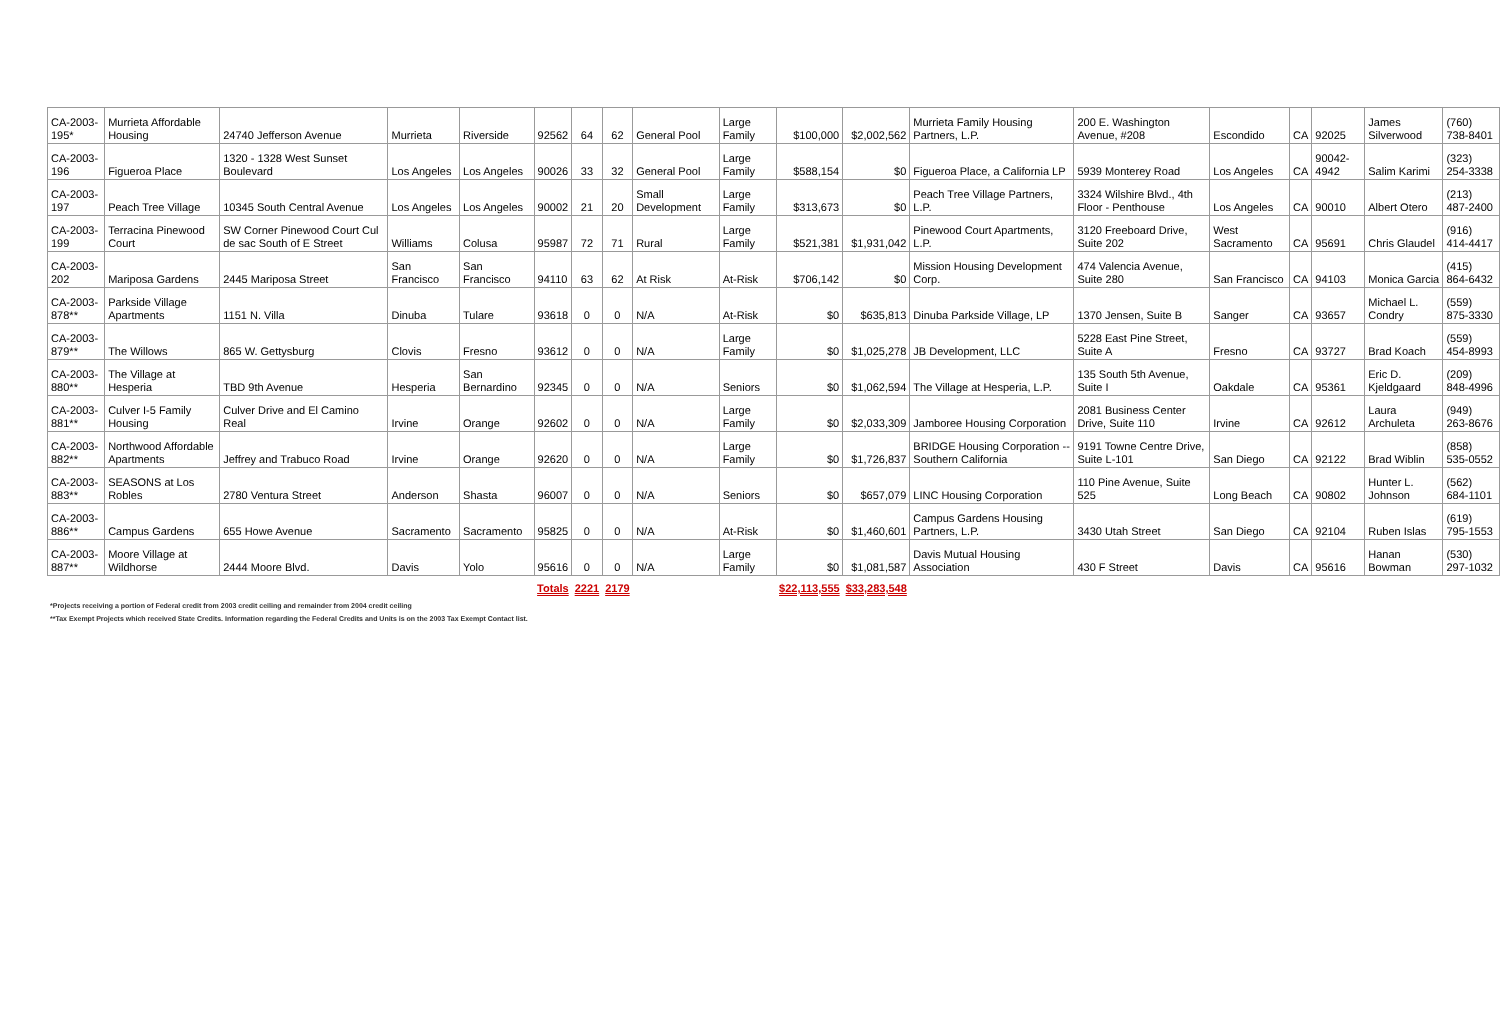| CA-2003-195* | Murrieta Affordable Housing | 24740 Jefferson Avenue | Murrieta | Riverside | 92562 | 64 | 62 | General Pool | Large Family | $100,000 | $2,002,562 | Murrieta Family Housing Partners, L.P. | 200 E. Washington Avenue, #208 | Escondido | CA | 92025 | James Silverwood | (760) 738-8401 |
| CA-2003-196 | Figueroa Place | 1320 - 1328 West Sunset Boulevard | Los Angeles | Los Angeles | 90026 | 33 | 32 | General Pool | Large Family | $588,154 | $0 | Figueroa Place, a California LP | 5939 Monterey Road | Los Angeles | CA | 90042-4942 | Salim Karimi | (323) 254-3338 |
| CA-2003-197 | Peach Tree Village | 10345 South Central Avenue | Los Angeles | Los Angeles | 90002 | 21 | 20 | Small Development | Large Family | $313,673 | $0 | Peach Tree Village Partners, L.P. | 3324 Wilshire Blvd., 4th Floor - Penthouse | Los Angeles | CA | 90010 | Albert Otero | (213) 487-2400 |
| CA-2003-199 | Terracina Pinewood Court | SW Corner Pinewood Court Cul de sac South of E Street | Williams | Colusa | 95987 | 72 | 71 | Rural | Large Family | $521,381 | $1,931,042 | Pinewood Court Apartments, L.P. | 3120 Freeboard Drive, Suite 202 | West Sacramento | CA | 95691 | Chris Glaudel | (916) 414-4417 |
| CA-2003-202 | Mariposa Gardens | 2445 Mariposa Street | San Francisco | San Francisco | 94110 | 63 | 62 | At Risk | At-Risk | $706,142 | $0 | Mission Housing Development Corp. | 474 Valencia Avenue, Suite 280 | San Francisco | CA | 94103 | Monica Garcia | (415) 864-6432 |
| CA-2003-878** | Parkside Village Apartments | 1151 N. Villa | Dinuba | Tulare | 93618 | 0 | 0 | N/A | At-Risk | $0 | $635,813 | Dinuba Parkside Village, LP | 1370 Jensen, Suite B | Sanger | CA | 93657 | Michael L. Condry | (559) 875-3330 |
| CA-2003-879** | The Willows | 865 W. Gettysburg | Clovis | Fresno | 93612 | 0 | 0 | N/A | Large Family | $0 | $1,025,278 | JB Development, LLC | 5228 East Pine Street, Suite A | Fresno | CA | 93727 | Brad Koach | (559) 454-8993 |
| CA-2003-880** | The Village at Hesperia | TBD 9th Avenue | Hesperia | San Bernardino | 92345 | 0 | 0 | N/A | Seniors | $0 | $1,062,594 | The Village at Hesperia, L.P. | 135 South 5th Avenue, Suite I | Oakdale | CA | 95361 | Eric D. Kjeldgaard | (209) 848-4996 |
| CA-2003-881** | Culver I-5 Family Housing | Culver Drive and El Camino Real | Irvine | Orange | 92602 | 0 | 0 | N/A | Large Family | $0 | $2,033,309 | Jamboree Housing Corporation | 2081 Business Center Drive, Suite 110 | Irvine | CA | 92612 | Laura Archuleta | (949) 263-8676 |
| CA-2003-882** | Northwood Affordable Apartments | Jeffrey and Trabuco Road | Irvine | Orange | 92620 | 0 | 0 | N/A | Large Family | $0 | $1,726,837 | BRIDGE Housing Corporation -- Southern California | 9191 Towne Centre Drive, Suite L-101 | San Diego | CA | 92122 | Brad Wiblin | (858) 535-0552 |
| CA-2003-883** | SEASONS at Los Robles | 2780 Ventura Street | Anderson | Shasta | 96007 | 0 | 0 | N/A | Seniors | $0 | $657,079 | LINC Housing Corporation | 110 Pine Avenue, Suite 525 | Long Beach | CA | 90802 | Hunter L. Johnson | (562) 684-1101 |
| CA-2003-886** | Campus Gardens | 655 Howe Avenue | Sacramento | Sacramento | 95825 | 0 | 0 | N/A | At-Risk | $0 | $1,460,601 | Campus Gardens Housing Partners, L.P. | 3430 Utah Street | San Diego | CA | 92104 | Ruben Islas | (619) 795-1553 |
| CA-2003-887** | Moore Village at Wildhorse | 2444 Moore Blvd. | Davis | Yolo | 95616 | 0 | 0 | N/A | Large Family | $0 | $1,081,587 | Davis Mutual Housing Association | 430 F Street | Davis | CA | 95616 | Hanan Bowman | (530) 297-1032 |
| | | | | Totals | | 2221 | 2179 | | | $22,113,555 | $33,283,548 | | | | | | | |
*Projects receiving a portion of Federal credit from 2003 credit ceiling and remainder from 2004 credit ceiling
**Tax Exempt Projects which received State Credits. Information regarding the Federal Credits and Units is on the 2003 Tax Exempt Contact list.